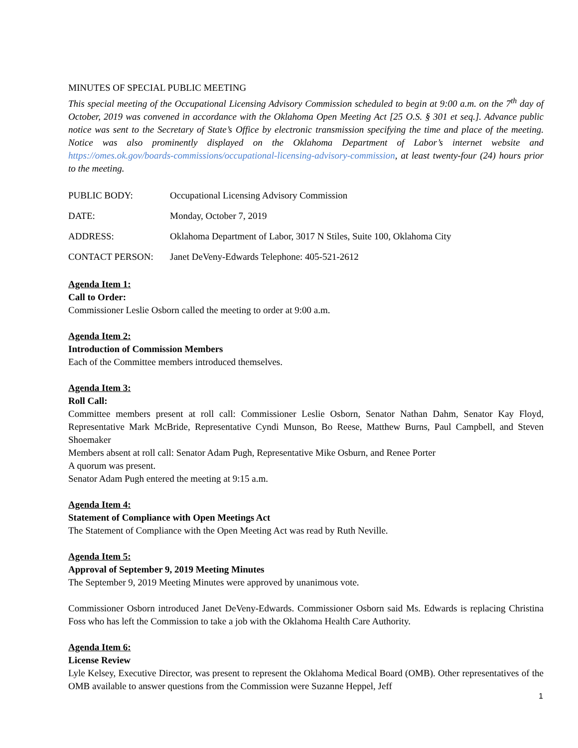MINUTES OF SPECIAL PUBLIC MEETING
This special meeting of the Occupational Licensing Advisory Commission scheduled to begin at 9:00 a.m. on the 7<sup>th</sup> day of October, 2019 was convened in accordance with the Oklahoma Open Meeting Act [25 O.S. § 301 et seq.]. Advance public notice was sent to the Secretary of State’s Office by electronic transmission specifying the time and place of the meeting. Notice was also prominently displayed on the Oklahoma Department of Labor’s internet website and https://omes.ok.gov/boards-commissions/occupational-licensing-advisory-commission, at least twenty-four (24) hours prior to the meeting.
PUBLIC BODY: Occupational Licensing Advisory Commission
DATE: Monday, October 7, 2019
ADDRESS: Oklahoma Department of Labor, 3017 N Stiles, Suite 100, Oklahoma City
CONTACT PERSON: Janet DeVeny-Edwards Telephone: 405-521-2612
Agenda Item 1:
Call to Order:
Commissioner Leslie Osborn called the meeting to order at 9:00 a.m.
Agenda Item 2:
Introduction of Commission Members
Each of the Committee members introduced themselves.
Agenda Item 3:
Roll Call:
Committee members present at roll call: Commissioner Leslie Osborn, Senator Nathan Dahm, Senator Kay Floyd, Representative Mark McBride, Representative Cyndi Munson, Bo Reese, Matthew Burns, Paul Campbell, and Steven Shoemaker
Members absent at roll call: Senator Adam Pugh, Representative Mike Osburn, and Renee Porter
A quorum was present.
Senator Adam Pugh entered the meeting at 9:15 a.m.
Agenda Item 4:
Statement of Compliance with Open Meetings Act
The Statement of Compliance with the Open Meeting Act was read by Ruth Neville.
Agenda Item 5:
Approval of September 9, 2019 Meeting Minutes
The September 9, 2019 Meeting Minutes were approved by unanimous vote.
Commissioner Osborn introduced Janet DeVeny-Edwards. Commissioner Osborn said Ms. Edwards is replacing Christina Foss who has left the Commission to take a job with the Oklahoma Health Care Authority.
Agenda Item 6:
License Review
Lyle Kelsey, Executive Director, was present to represent the Oklahoma Medical Board (OMB). Other representatives of the OMB available to answer questions from the Commission were Suzanne Heppel, Jeff
1